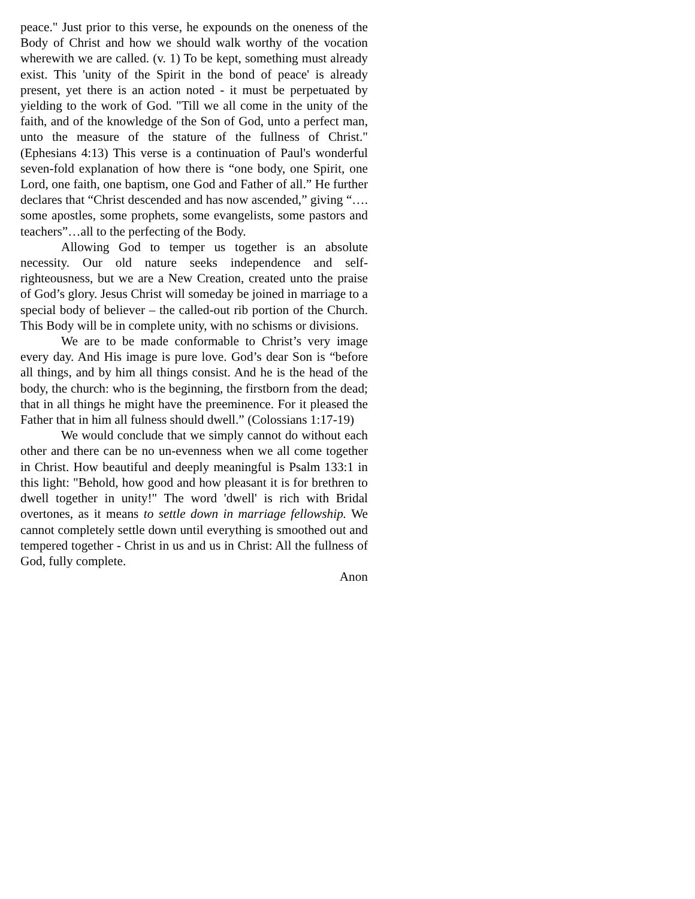peace." Just prior to this verse, he expounds on the oneness of the Body of Christ and how we should walk worthy of the vocation wherewith we are called. (v. 1) To be kept, something must already exist. This 'unity of the Spirit in the bond of peace' is already present, yet there is an action noted - it must be perpetuated by yielding to the work of God. "Till we all come in the unity of the faith, and of the knowledge of the Son of God, unto a perfect man, unto the measure of the stature of the fullness of Christ." (Ephesians 4:13) This verse is a continuation of Paul's wonderful seven-fold explanation of how there is “one body, one Spirit, one Lord, one faith, one baptism, one God and Father of all.” He further declares that “Christ descended and has now ascended,” giving “…. some apostles, some prophets, some evangelists, some pastors and teachers”…all to the perfecting of the Body.
Allowing God to temper us together is an absolute necessity. Our old nature seeks independence and self-righteousness, but we are a New Creation, created unto the praise of God’s glory. Jesus Christ will someday be joined in marriage to a special body of believer – the called-out rib portion of the Church. This Body will be in complete unity, with no schisms or divisions.
We are to be made conformable to Christ’s very image every day. And His image is pure love. God’s dear Son is “before all things, and by him all things consist. And he is the head of the body, the church: who is the beginning, the firstborn from the dead; that in all things he might have the preeminence. For it pleased the Father that in him all fulness should dwell.” (Colossians 1:17-19)
We would conclude that we simply cannot do without each other and there can be no un-evenness when we all come together in Christ. How beautiful and deeply meaningful is Psalm 133:1 in this light: "Behold, how good and how pleasant it is for brethren to dwell together in unity!" The word 'dwell' is rich with Bridal overtones, as it means to settle down in marriage fellowship. We cannot completely settle down until everything is smoothed out and tempered together - Christ in us and us in Christ: All the fullness of God, fully complete.
Anon